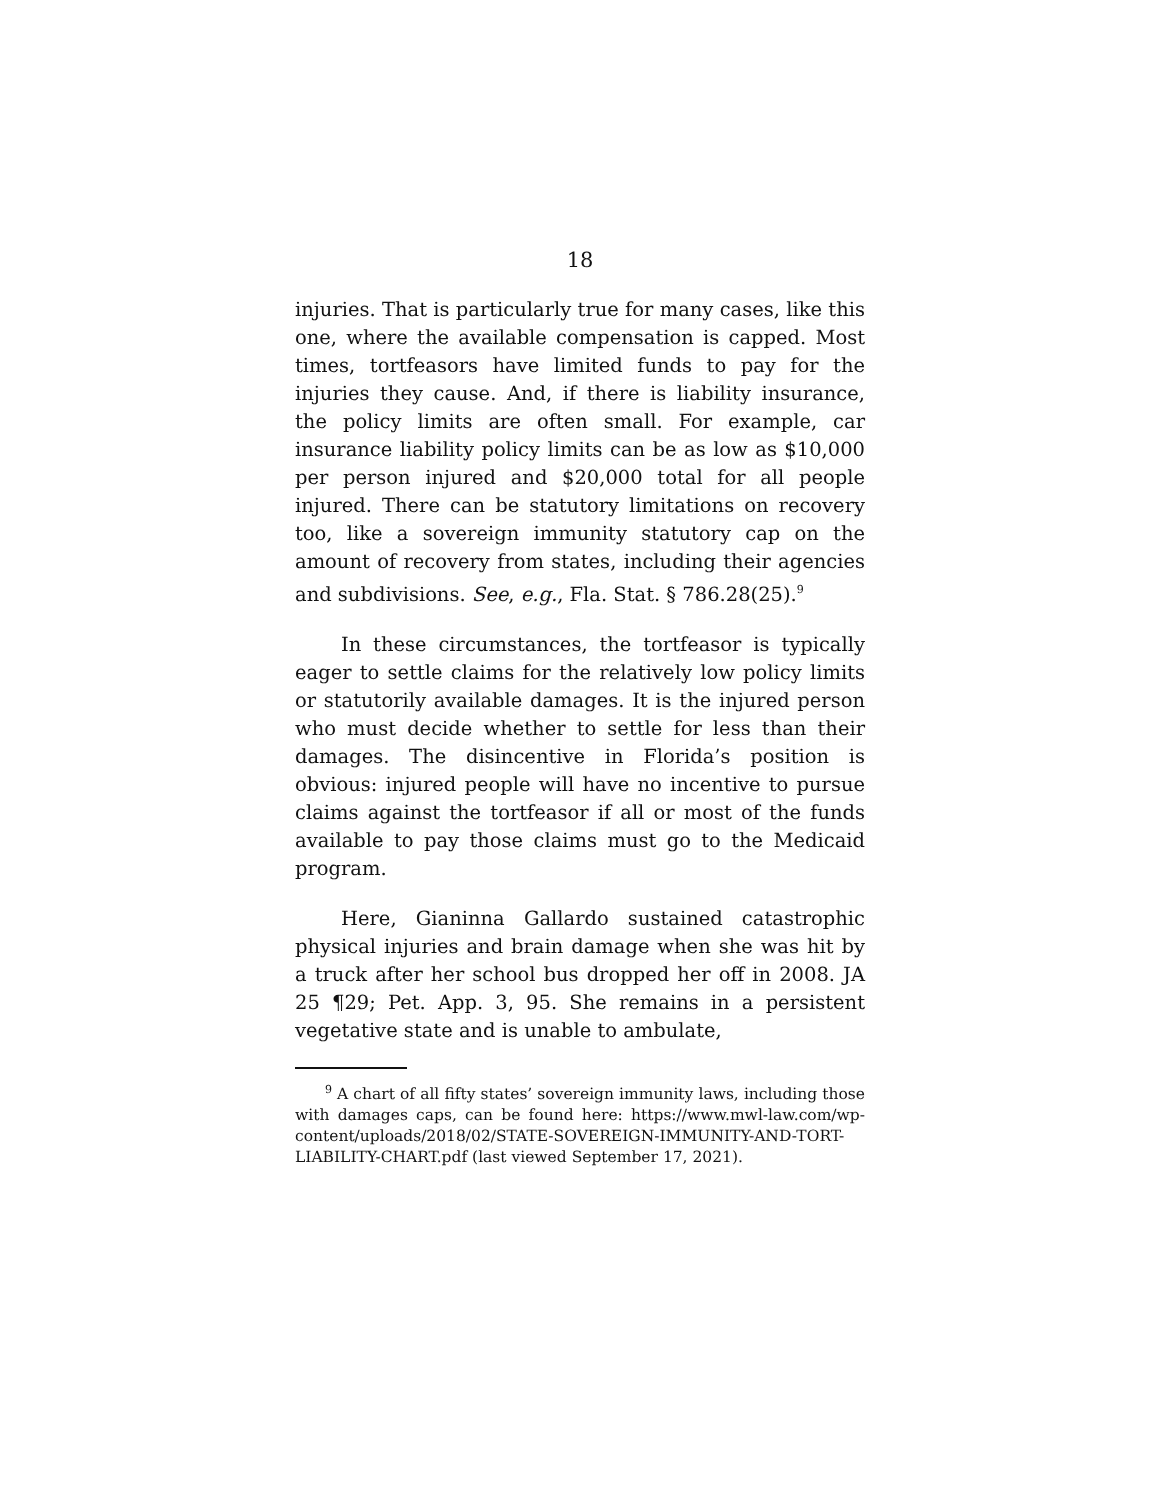18
injuries. That is particularly true for many cases, like this one, where the available compensation is capped. Most times, tortfeasors have limited funds to pay for the injuries they cause. And, if there is liability insurance, the policy limits are often small. For example, car insurance liability policy limits can be as low as $10,000 per person injured and $20,000 total for all people injured. There can be statutory limitations on recovery too, like a sovereign immunity statutory cap on the amount of recovery from states, including their agencies and subdivisions. See, e.g., Fla. Stat. § 786.28(25).<sup>9</sup>
In these circumstances, the tortfeasor is typically eager to settle claims for the relatively low policy limits or statutorily available damages. It is the injured person who must decide whether to settle for less than their damages. The disincentive in Florida’s position is obvious: injured people will have no incentive to pursue claims against the tortfeasor if all or most of the funds available to pay those claims must go to the Medicaid program.
Here, Gianinna Gallardo sustained catastrophic physical injuries and brain damage when she was hit by a truck after her school bus dropped her off in 2008. JA 25 ¶29; Pet. App. 3, 95. She remains in a persistent vegetative state and is unable to ambulate,
<sup>9</sup> A chart of all fifty states’ sovereign immunity laws, including those with damages caps, can be found here: https://www.mwl-law.com/wp-content/uploads/2018/02/STATE-SOVEREIGN-IMMUNITY-AND-TORT-LIABILITY-CHART.pdf (last viewed September 17, 2021).